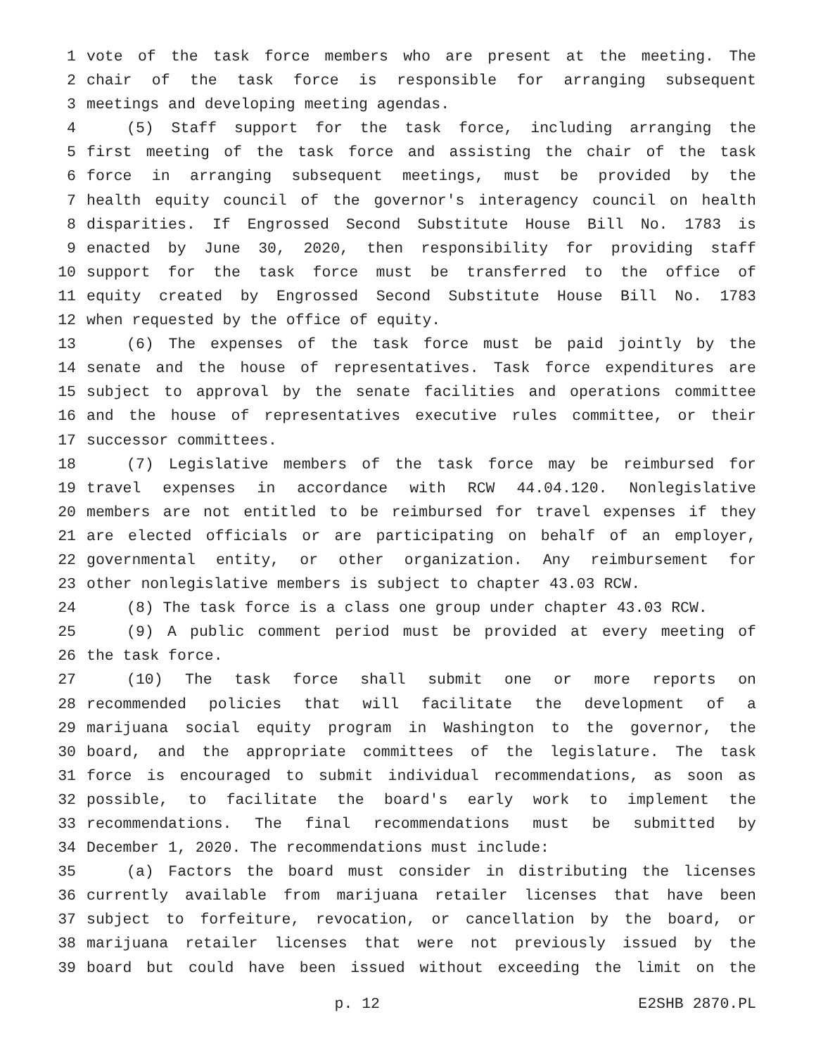1 vote of the task force members who are present at the meeting. The
2 chair of the task force is responsible for arranging subsequent
3 meetings and developing meeting agendas.
4 (5) Staff support for the task force, including arranging the
5 first meeting of the task force and assisting the chair of the task
6 force in arranging subsequent meetings, must be provided by the
7 health equity council of the governor's interagency council on health
8 disparities. If Engrossed Second Substitute House Bill No. 1783 is
9 enacted by June 30, 2020, then responsibility for providing staff
10 support for the task force must be transferred to the office of
11 equity created by Engrossed Second Substitute House Bill No. 1783
12 when requested by the office of equity.
13 (6) The expenses of the task force must be paid jointly by the
14 senate and the house of representatives. Task force expenditures are
15 subject to approval by the senate facilities and operations committee
16 and the house of representatives executive rules committee, or their
17 successor committees.
18 (7) Legislative members of the task force may be reimbursed for
19 travel expenses in accordance with RCW 44.04.120. Nonlegislative
20 members are not entitled to be reimbursed for travel expenses if they
21 are elected officials or are participating on behalf of an employer,
22 governmental entity, or other organization. Any reimbursement for
23 other nonlegislative members is subject to chapter 43.03 RCW.
24 (8) The task force is a class one group under chapter 43.03 RCW.
25 (9) A public comment period must be provided at every meeting of
26 the task force.
27 (10) The task force shall submit one or more reports on
28 recommended policies that will facilitate the development of a
29 marijuana social equity program in Washington to the governor, the
30 board, and the appropriate committees of the legislature. The task
31 force is encouraged to submit individual recommendations, as soon as
32 possible, to facilitate the board's early work to implement the
33 recommendations. The final recommendations must be submitted by
34 December 1, 2020. The recommendations must include:
35 (a) Factors the board must consider in distributing the licenses
36 currently available from marijuana retailer licenses that have been
37 subject to forfeiture, revocation, or cancellation by the board, or
38 marijuana retailer licenses that were not previously issued by the
39 board but could have been issued without exceeding the limit on the
p. 12 E2SHB 2870.PL